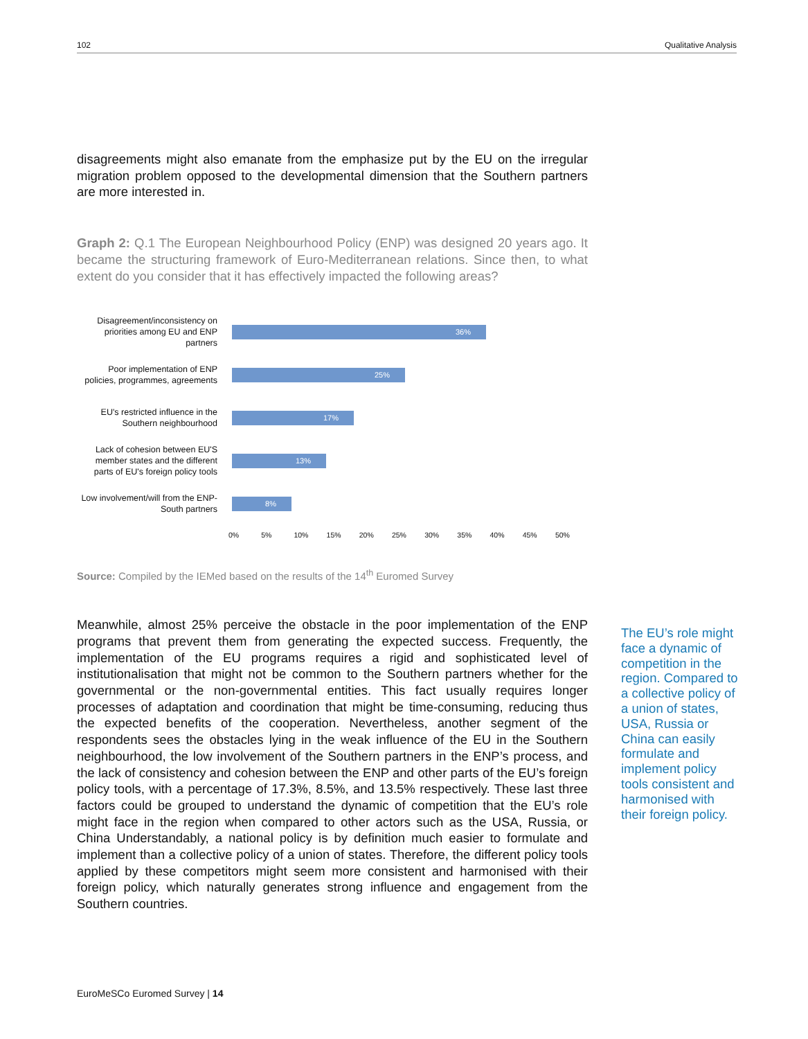102 Qualitative Analysis
disagreements might also emanate from the emphasize put by the EU on the irregular migration problem opposed to the developmental dimension that the Southern partners are more interested in.
Graph 2: Q.1 The European Neighbourhood Policy (ENP) was designed 20 years ago. It became the structuring framework of Euro-Mediterranean relations. Since then, to what extent do you consider that it has effectively impacted the following areas?
Disagreement/inconsistency on priorities among EU and ENP partners
36%
Poor implementation of ENP policies, programmes, agreements
25%
EU's restricted influence in the Southern neighbourhood
17%
Lack of cohesion between EU'S member states and the different parts of EU's foreign policy tools
13%
Low involvement/will from the ENP-South partners
8%
0% 5% 10% 15% 20% 25% 30% 35% 40% 45% 50%
Source: Compiled by the IEMed based on the results of the 14<sup>th</sup> Euromed Survey
Meanwhile, almost 25% perceive the obstacle in the poor implementation of the ENP programs that prevent them from generating the expected success. Frequently, the implementation of the EU programs requires a rigid and sophisticated level of institutionalisation that might not be common to the Southern partners whether for the governmental or the non-governmental entities. This fact usually requires longer processes of adaptation and coordination that might be time-consuming, reducing thus the expected benefits of the cooperation. Nevertheless, another segment of the respondents sees the obstacles lying in the weak influence of the EU in the Southern neighbourhood, the low involvement of the Southern partners in the ENP’s process, and the lack of consistency and cohesion between the ENP and other parts of the EU’s foreign policy tools, with a percentage of 17.3%, 8.5%, and 13.5% respectively. These last three factors could be grouped to understand the dynamic of competition that the EU’s role might face in the region when compared to other actors such as the USA, Russia, or China Understandably, a national policy is by definition much easier to formulate and implement than a collective policy of a union of states. Therefore, the different policy tools applied by these competitors might seem more consistent and harmonised with their foreign policy, which naturally generates strong influence and engagement from the Southern countries.
The EU’s role might face a dynamic of competition in the region. Compared to a collective policy of a union of states, USA, Russia or China can easily formulate and implement policy tools consistent and harmonised with their foreign policy.
EuroMeSCo Euromed Survey | 14